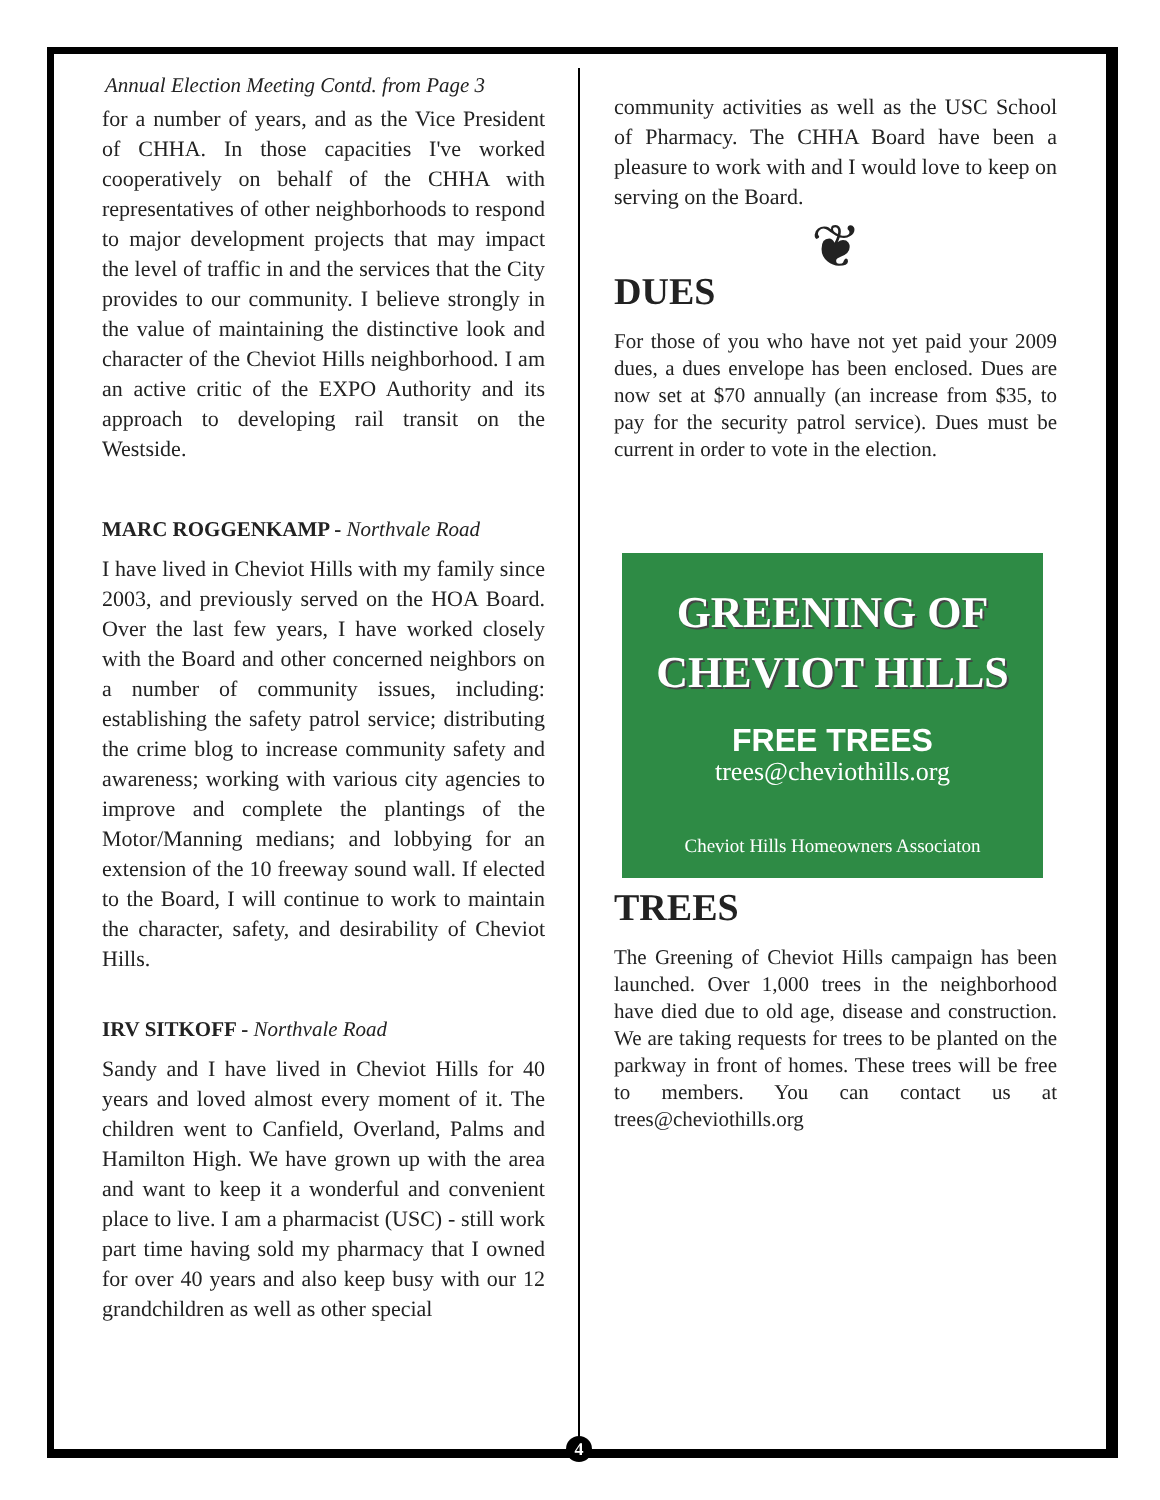Annual Election Meeting Contd. from Page 3
for a number of years, and as the Vice President of CHHA. In those capacities I've worked cooperatively on behalf of the CHHA with representatives of other neighborhoods to respond to major development projects that may impact the level of traffic in and the services that the City provides to our community. I believe strongly in the value of maintaining the distinctive look and character of the Cheviot Hills neighborhood. I am an active critic of the EXPO Authority and its approach to developing rail transit on the Westside.
MARC ROGGENKAMP - Northvale Road
I have lived in Cheviot Hills with my family since 2003, and previously served on the HOA Board. Over the last few years, I have worked closely with the Board and other concerned neighbors on a number of community issues, including: establishing the safety patrol service; distributing the crime blog to increase community safety and awareness; working with various city agencies to improve and complete the plantings of the Motor/Manning medians; and lobbying for an extension of the 10 freeway sound wall. If elected to the Board, I will continue to work to maintain the character, safety, and desirability of Cheviot Hills.
IRV SITKOFF - Northvale Road
Sandy and I have lived in Cheviot Hills for 40 years and loved almost every moment of it. The children went to Canfield, Overland, Palms and Hamilton High. We have grown up with the area and want to keep it a wonderful and convenient place to live. I am a pharmacist (USC) - still work part time having sold my pharmacy that I owned for over 40 years and also keep busy with our 12 grandchildren as well as other special
community activities as well as the USC School of Pharmacy. The CHHA Board have been a pleasure to work with and I would love to keep on serving on the Board.
❦
DUES
For those of you who have not yet paid your 2009 dues, a dues envelope has been enclosed. Dues are now set at $70 annually (an increase from $35, to pay for the security patrol service). Dues must be current in order to vote in the election.
GREENING OF
CHEVIOT HILLS
FREE TREES
trees@cheviothills.org
Cheviot Hills Homeowners Associaton
TREES
The Greening of Cheviot Hills campaign has been launched. Over 1,000 trees in the neighborhood have died due to old age, disease and construction. We are taking requests for trees to be planted on the parkway in front of homes. These trees will be free to members. You can contact us at trees@cheviothills.org
4